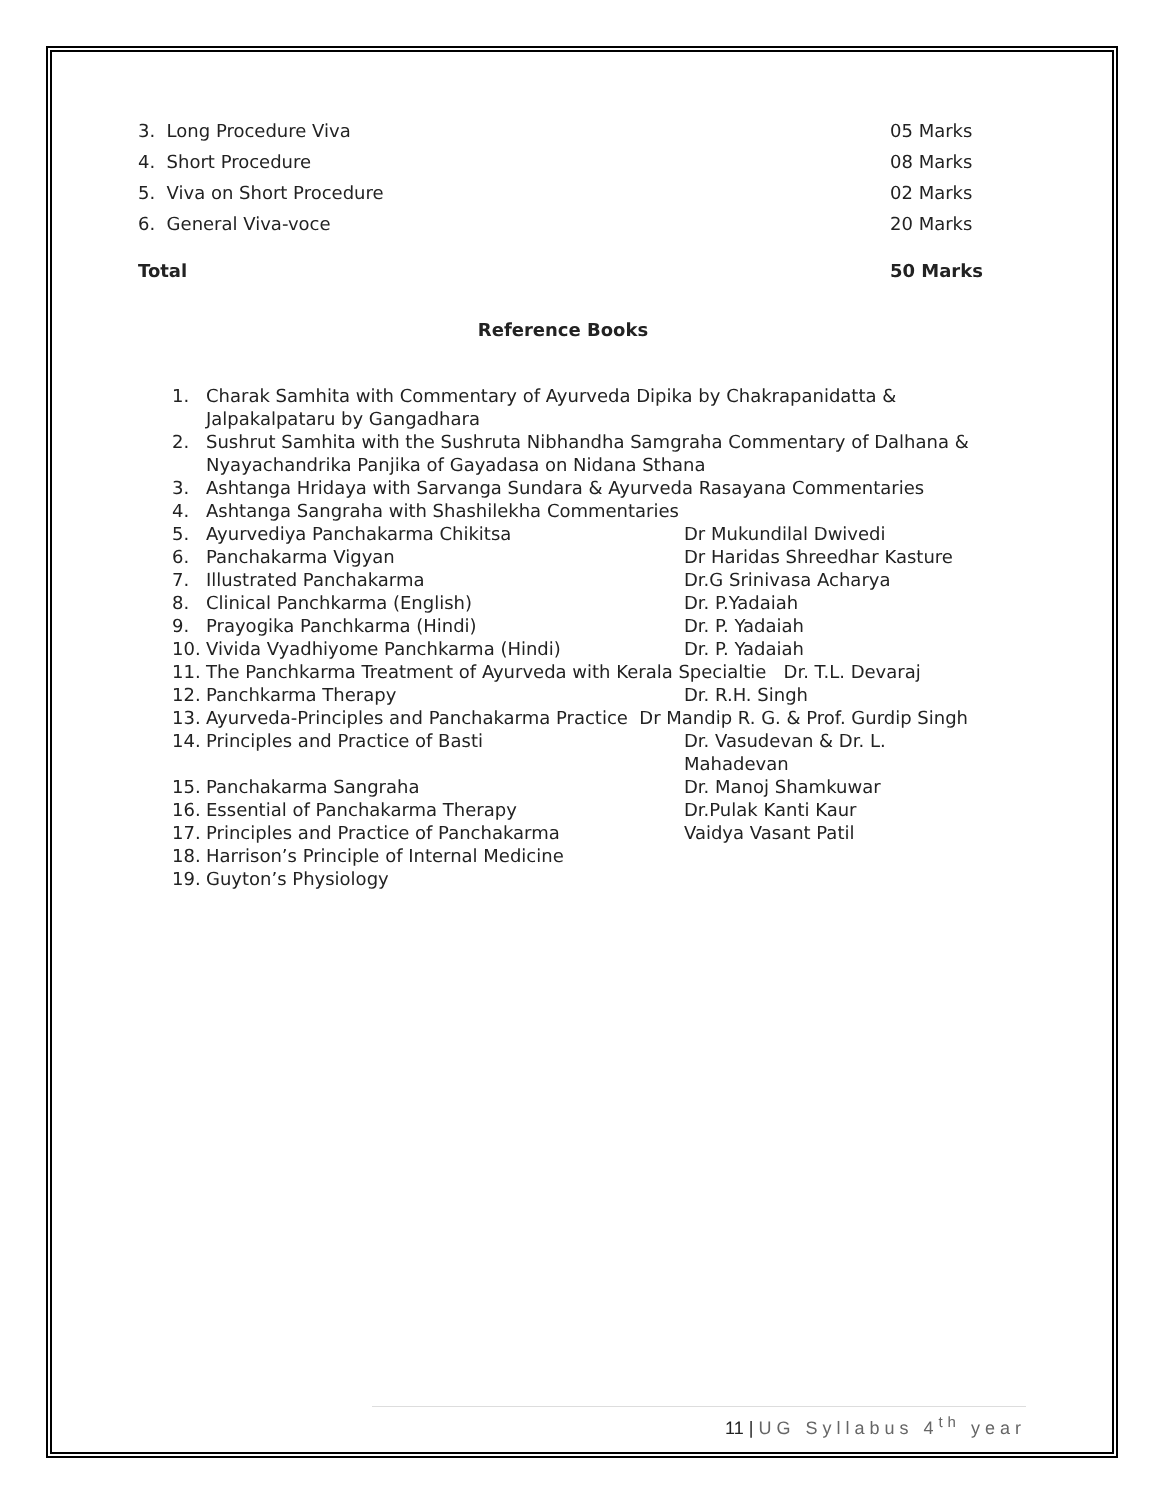3. Long Procedure Viva 05 Marks
4. Short Procedure 08 Marks
5. Viva on Short Procedure 02 Marks
6. General Viva-voce 20 Marks
Total 50 Marks
Reference Books
1. Charak Samhita with Commentary of Ayurveda Dipika by Chakrapanidatta & Jalpakalpataru by Gangadhara
2. Sushrut Samhita with the Sushruta Nibhandha Samgraha Commentary of Dalhana & Nyayachandrika Panjika of Gayadasa on Nidana Sthana
3. Ashtanga Hridaya with Sarvanga Sundara & Ayurveda Rasayana Commentaries
4. Ashtanga Sangraha with Shashilekha Commentaries
5. Ayurvediya Panchakarma Chikitsa Dr Mukundilal Dwivedi
6. Panchakarma Vigyan Dr Haridas Shreedhar Kasture
7. Illustrated Panchakarma Dr.G Srinivasa Acharya
8. Clinical Panchkarma (English) Dr. P.Yadaiah
9. Prayogika Panchkarma (Hindi) Dr. P. Yadaiah
10. Vivida Vyadhiyome Panchkarma (Hindi) Dr. P. Yadaiah
11. The Panchkarma Treatment of Ayurveda with Kerala Specialtie Dr. T.L. Devaraj
12. Panchkarma Therapy Dr. R.H. Singh
13. Ayurveda-Principles and Panchakarma Practice Dr Mandip R. G. & Prof. Gurdip Singh
14. Principles and Practice of Basti Dr. Vasudevan & Dr. L. Mahadevan
15. Panchakarma Sangraha Dr. Manoj Shamkuwar
16. Essential of Panchakarma Therapy Dr.Pulak Kanti Kaur
17. Principles and Practice of Panchakarma Vaidya Vasant Patil
18. Harrison’s Principle of Internal Medicine
19. Guyton’s Physiology
11 | UG Syllabus 4<sup>th</sup> year